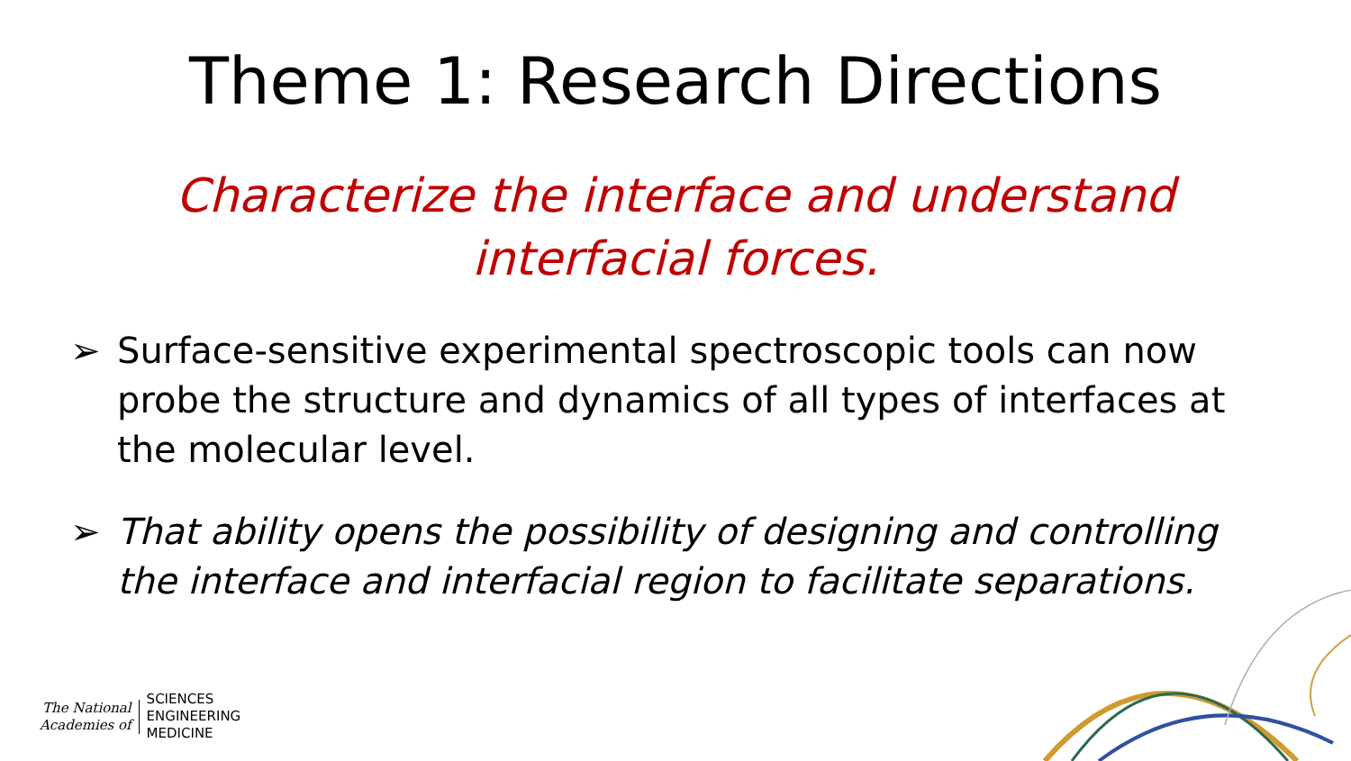Theme 1: Research Directions
Characterize the interface and understand
interfacial forces.
➢ Surface-sensitive experimental spectroscopic tools can now probe the structure and dynamics of all types of interfaces at the molecular level.
➢ That ability opens the possibility of designing and controlling the interface and interfacial region to facilitate separations.
The National
Academies of
SCIENCES
ENGINEERING
MEDICINE